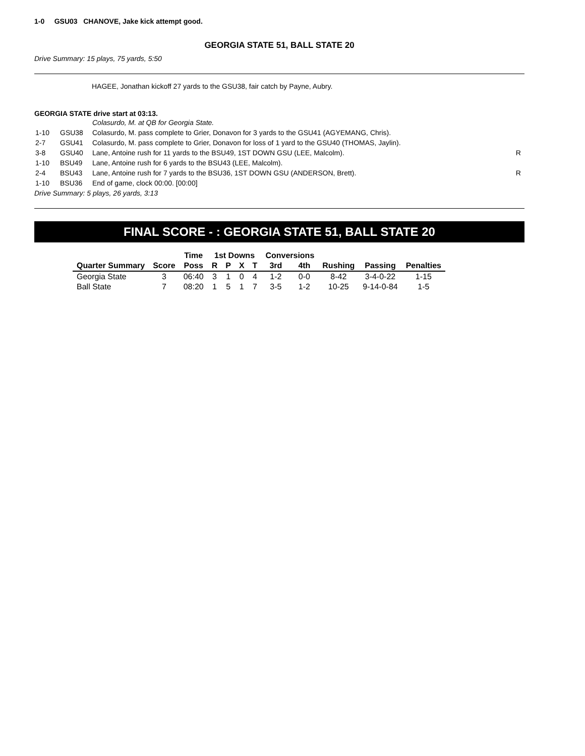1-0 GSU03 CHANOVE, Jake kick attempt good.
GEORGIA STATE 51, BALL STATE 20
Drive Summary: 15 plays, 75 yards, 5:50
HAGEE, Jonathan kickoff 27 yards to the GSU38, fair catch by Payne, Aubry.
GEORGIA STATE drive start at 03:13.
| | | Colasurdo, M. at QB for Georgia State. | |
| 1-10 | GSU38 | Colasurdo, M. pass complete to Grier, Donavon for 3 yards to the GSU41 (AGYEMANG, Chris). | |
| 2-7 | GSU41 | Colasurdo, M. pass complete to Grier, Donavon for loss of 1 yard to the GSU40 (THOMAS, Jaylin). | |
| 3-8 | GSU40 | Lane, Antoine rush for 11 yards to the BSU49, 1ST DOWN GSU (LEE, Malcolm). | R |
| 1-10 | BSU49 | Lane, Antoine rush for 6 yards to the BSU43 (LEE, Malcolm). | |
| 2-4 | BSU43 | Lane, Antoine rush for 7 yards to the BSU36, 1ST DOWN GSU (ANDERSON, Brett). | R |
| 1-10 | BSU36 | End of game, clock 00:00. [00:00] | |
Drive Summary: 5 plays, 26 yards, 3:13
FINAL SCORE - : GEORGIA STATE 51, BALL STATE 20
| | | Time | 1st Downs | | | | Conversions | | | | |
| --- | --- | --- | --- | --- | --- | --- | --- | --- | --- | --- | --- |
| Quarter Summary | Score | Poss | R | P | X | T | 3rd | 4th | Rushing | Passing | Penalties |
| Georgia State | 3 | 06:40 | 3 | 1 | 0 | 4 | 1-2 | 0-0 | 8-42 | 3-4-0-22 | 1-15 |
| Ball State | 7 | 08:20 | 1 | 5 | 1 | 7 | 3-5 | 1-2 | 10-25 | 9-14-0-84 | 1-5 |